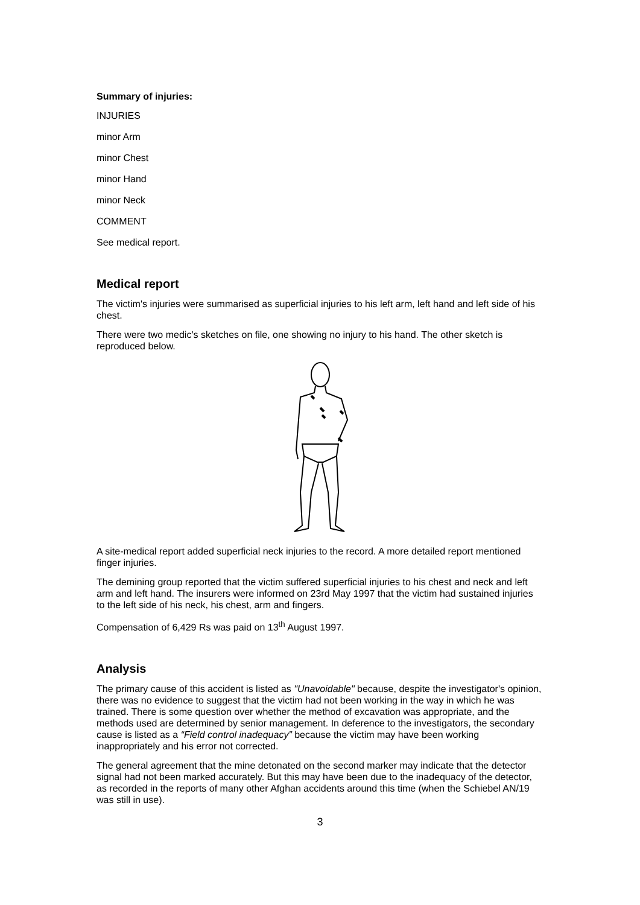Summary of injuries:
INJURIES
minor Arm
minor Chest
minor Hand
minor Neck
COMMENT
See medical report.
Medical report
The victim's injuries were summarised as superficial injuries to his left arm, left hand and left side of his chest.
There were two medic's sketches on file, one showing no injury to his hand. The other sketch is reproduced below.
A site-medical report added superficial neck injuries to the record. A more detailed report mentioned finger injuries.
The demining group reported that the victim suffered superficial injuries to his chest and neck and left arm and left hand. The insurers were informed on 23rd May 1997 that the victim had sustained injuries to the left side of his neck, his chest, arm and fingers.
Compensation of 6,429 Rs was paid on 13<sup>th</sup> August 1997.
Analysis
The primary cause of this accident is listed as "Unavoidable" because, despite the investigator's opinion, there was no evidence to suggest that the victim had not been working in the way in which he was trained. There is some question over whether the method of excavation was appropriate, and the methods used are determined by senior management. In deference to the investigators, the secondary cause is listed as a “Field control inadequacy” because the victim may have been working inappropriately and his error not corrected.
The general agreement that the mine detonated on the second marker may indicate that the detector signal had not been marked accurately. But this may have been due to the inadequacy of the detector, as recorded in the reports of many other Afghan accidents around this time (when the Schiebel AN/19 was still in use).
3